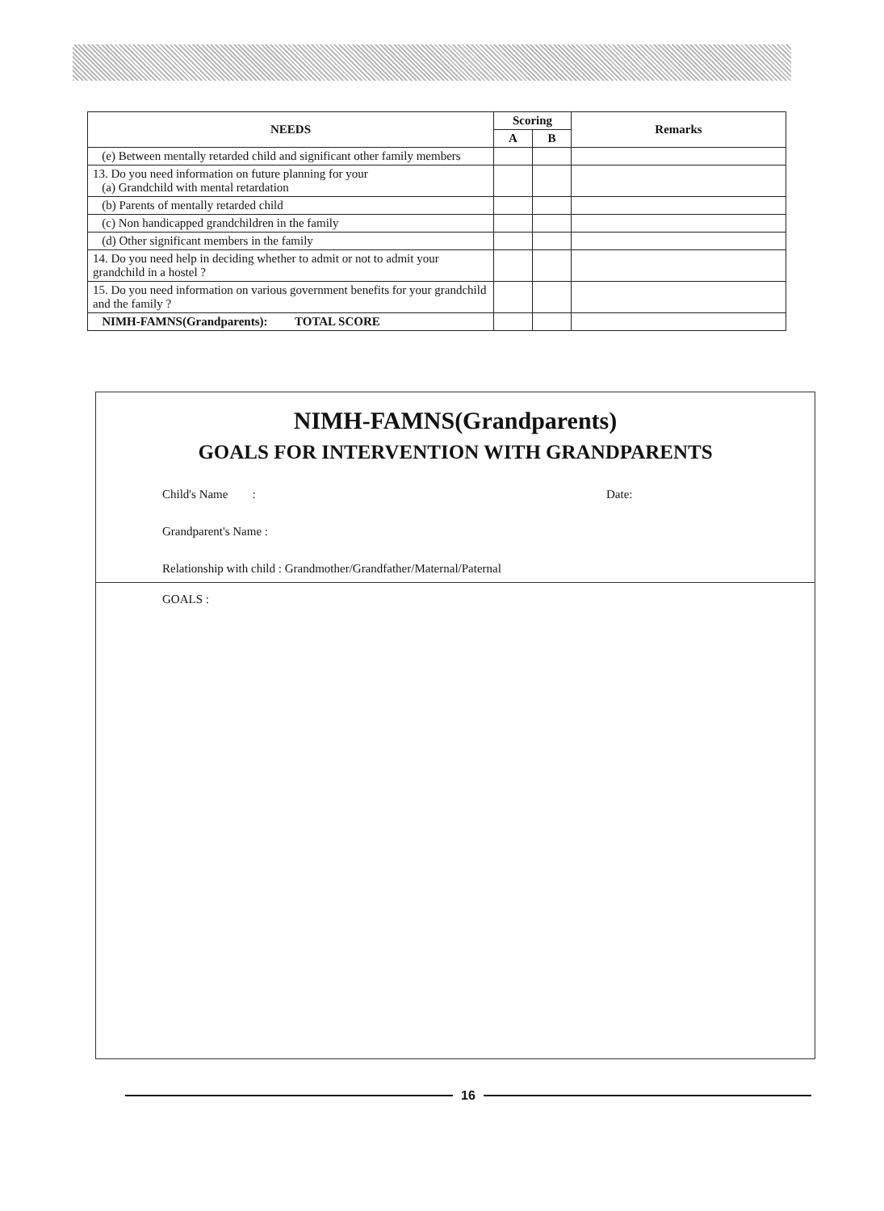| NEEDS | Scoring | | Remarks |
| --- | --- | --- | --- |
| | A | B | |
| (e) Between mentally retarded child and significant other family members | | | |
| 13. Do you need information on future planning for your (a) Grandchild with mental retardation | | | |
| (b) Parents of mentally retarded child | | | |
| (c) Non handicapped grandchildren in the family | | | |
| (d) Other significant members in the family | | | |
| 14. Do you need help in deciding whether to admit or not to admit your grandchild in a hostel ? | | | |
| 15. Do you need information on various government benefits for your grandchild and the family ? | | | |
| NIMH-FAMNS(Grandparents): TOTAL SCORE | | | |
NIMH-FAMNS(Grandparents)
GOALS FOR INTERVENTION WITH GRANDPARENTS
Child's Name : Date:
Grandparent's Name :
Relationship with child : Grandmother/Grandfather/Maternal/Paternal
GOALS :
16